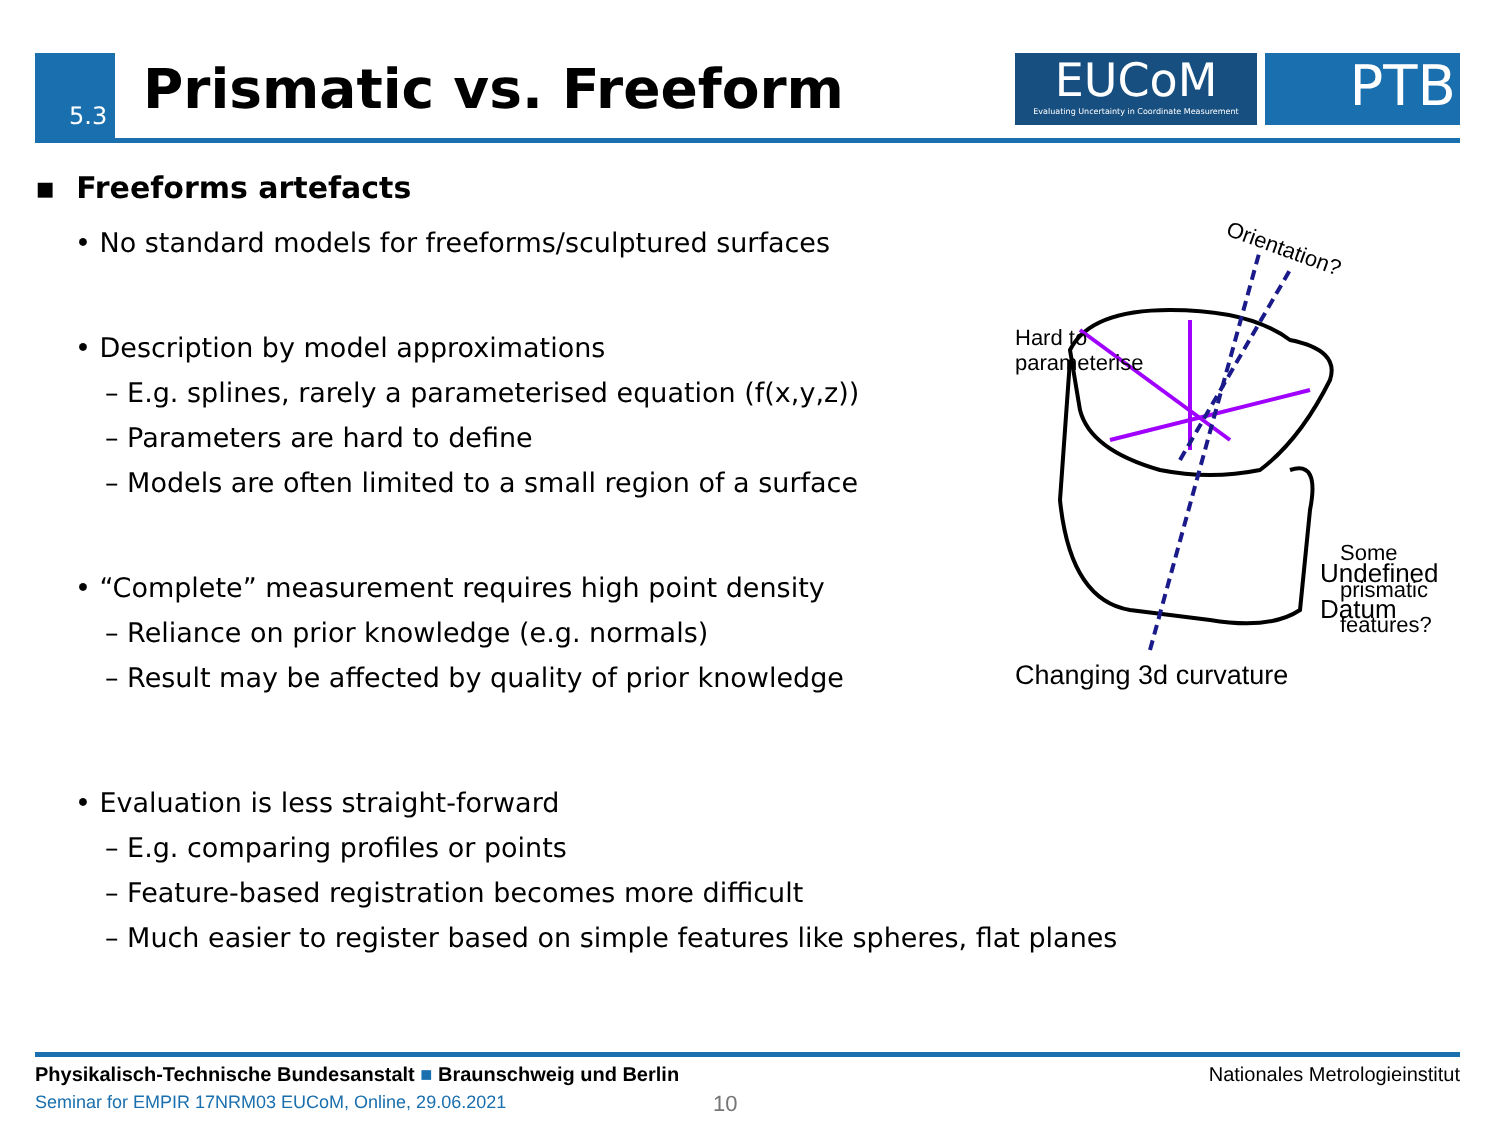5.3 Prismatic vs. Freeform
EUCoM
Evaluating Uncertainty in Coordinate Measurement
PTB
▪ Freeforms artefacts
• No standard models for freeforms/sculptured surfaces
• Description by model approximations
– E.g. splines, rarely a parameterised equation (f(x,y,z))
– Parameters are hard to define
– Models are often limited to a small region of a surface
• “Complete” measurement requires high point density
– Reliance on prior knowledge (e.g. normals)
– Result may be affected by quality of prior knowledge
• Evaluation is less straight-forward
– E.g. comparing profiles or points
– Feature-based registration becomes more difficult
– Much easier to register based on simple features like spheres, flat planes
Orientation?
Hard to
parameterise
Some
prismatic
features?
Undefined
Datum
Changing 3d curvature
Physikalisch-Technische Bundesanstalt ■ Braunschweig und Berlin
Seminar for EMPIR 17NRM03 EUCoM, Online, 29.06.2021
10
Nationales Metrologieinstitut